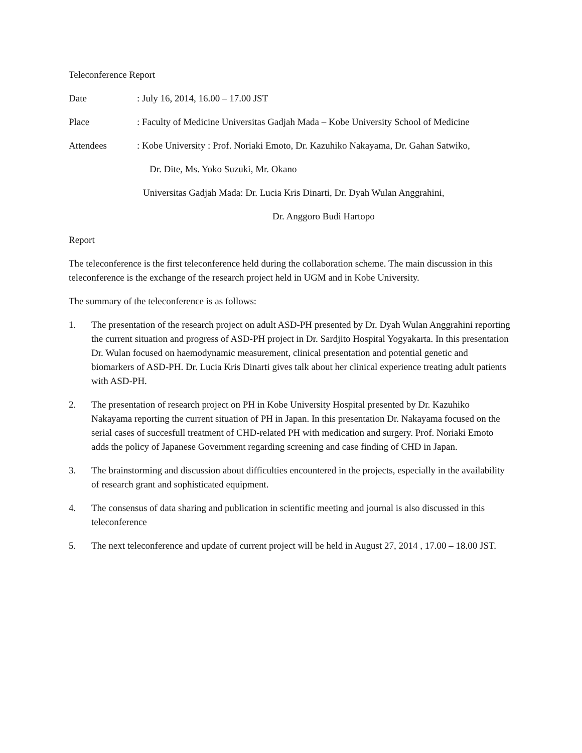Teleconference Report
Date : July 16, 2014, 16.00 – 17.00 JST
Place : Faculty of Medicine Universitas Gadjah Mada – Kobe University School of Medicine
Attendees : Kobe University : Prof. Noriaki Emoto, Dr. Kazuhiko Nakayama, Dr. Gahan Satwiko,
Dr. Dite, Ms. Yoko Suzuki, Mr. Okano
Universitas Gadjah Mada: Dr. Lucia Kris Dinarti, Dr. Dyah Wulan Anggrahini,
Dr. Anggoro Budi Hartopo
Report
The teleconference is the first teleconference held during the collaboration scheme. The main discussion in this teleconference is the exchange of the research project held in UGM and in Kobe University.
The summary of the teleconference is as follows:
1. The presentation of the research project on adult ASD-PH presented by Dr. Dyah Wulan Anggrahini reporting the current situation and progress of ASD-PH project in Dr. Sardjito Hospital Yogyakarta. In this presentation Dr. Wulan focused on haemodynamic measurement, clinical presentation and potential genetic and biomarkers of ASD-PH. Dr. Lucia Kris Dinarti gives talk about her clinical experience treating adult patients with ASD-PH.
2. The presentation of research project on PH in Kobe University Hospital presented by Dr. Kazuhiko Nakayama reporting the current situation of PH in Japan. In this presentation Dr. Nakayama focused on the serial cases of succesfull treatment of CHD-related PH with medication and surgery. Prof. Noriaki Emoto adds the policy of Japanese Government regarding screening and case finding of CHD in Japan.
3. The brainstorming and discussion about difficulties encountered in the projects, especially in the availability of research grant and sophisticated equipment.
4. The consensus of data sharing and publication in scientific meeting and journal is also discussed in this teleconference
5. The next teleconference and update of current project will be held in August 27, 2014 , 17.00 – 18.00 JST.